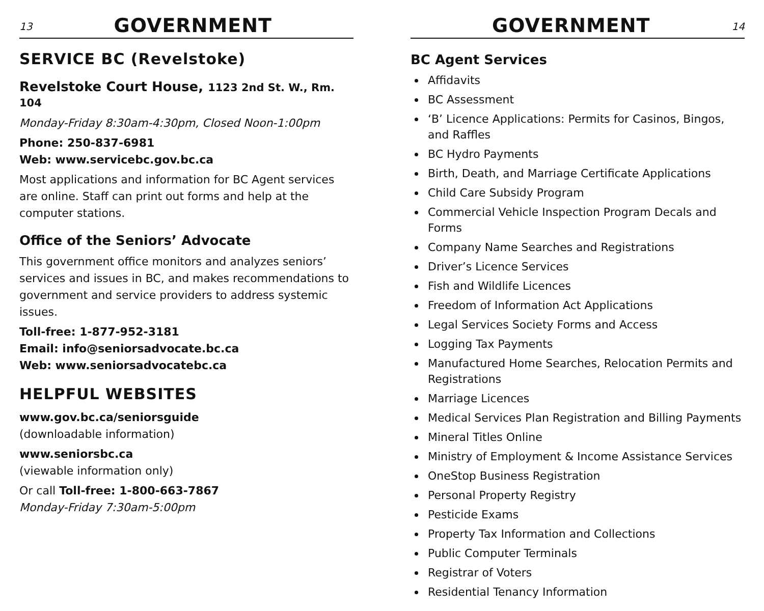13
GOVERNMENT
SERVICE BC (Revelstoke)
Revelstoke Court House, 1123 2nd St. W., Rm. 104
Monday-Friday 8:30am-4:30pm, Closed Noon-1:00pm
Phone: 250-837-6981
Web: www.servicebc.gov.bc.ca
Most applications and information for BC Agent services are online. Staff can print out forms and help at the computer stations.
Office of the Seniors’ Advocate
This government office monitors and analyzes seniors’ services and issues in BC, and makes recommendations to government and service providers to address systemic issues.
Toll-free: 1-877-952-3181
Email: info@seniorsadvocate.bc.ca
Web: www.seniorsadvocatebc.ca
HELPFUL WEBSITES
www.gov.bc.ca/seniorsguide
(downloadable information)
www.seniorsbc.ca
(viewable information only)
Or call Toll-free: 1-800-663-7867
Monday-Friday 7:30am-5:00pm
GOVERNMENT
14
BC Agent Services
Affidavits
BC Assessment
‘B’ Licence Applications: Permits for Casinos, Bingos, and Raffles
BC Hydro Payments
Birth, Death, and Marriage Certificate Applications
Child Care Subsidy Program
Commercial Vehicle Inspection Program Decals and Forms
Company Name Searches and Registrations
Driver’s Licence Services
Fish and Wildlife Licences
Freedom of Information Act Applications
Legal Services Society Forms and Access
Logging Tax Payments
Manufactured Home Searches, Relocation Permits and Registrations
Marriage Licences
Medical Services Plan Registration and Billing Payments
Mineral Titles Online
Ministry of Employment & Income Assistance Services
OneStop Business Registration
Personal Property Registry
Pesticide Exams
Property Tax Information and Collections
Public Computer Terminals
Registrar of Voters
Residential Tenancy Information